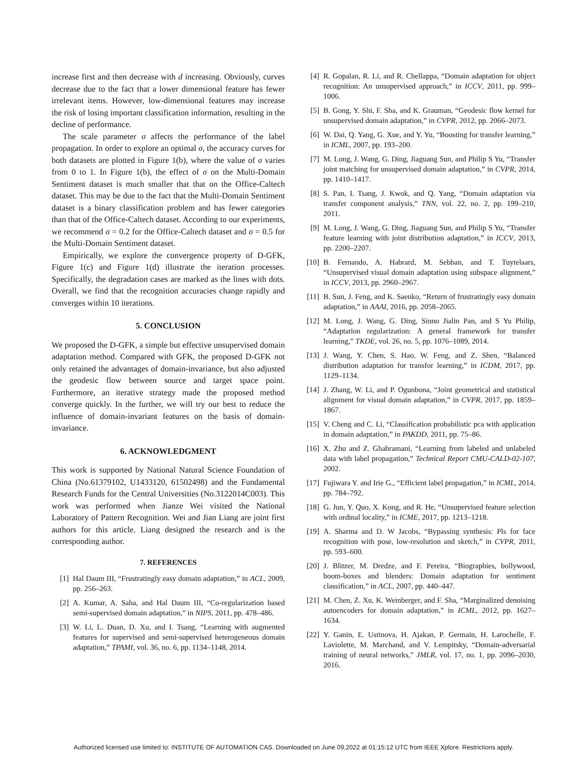increase first and then decrease with d increasing. Obviously, curves decrease due to the fact that a lower dimensional feature has fewer irrelevant items. However, low-dimensional features may increase the risk of losing important classification information, resulting in the decline of performance.
The scale parameter σ affects the performance of the label propagation. In order to explore an optimal σ, the accuracy curves for both datasets are plotted in Figure 1(b), where the value of σ varies from 0 to 1. In Figure 1(b), the effect of σ on the Multi-Domain Sentiment dataset is much smaller that that on the Office-Caltech dataset. This may be due to the fact that the Multi-Domain Sentiment dataset is a binary classification problem and has fewer categories than that of the Office-Caltech dataset. According to our experiments, we recommend σ = 0.2 for the Office-Caltech dataset and σ = 0.5 for the Multi-Domain Sentiment dataset.
Empirically, we explore the convergence property of D-GFK, Figure 1(c) and Figure 1(d) illustrate the iteration processes. Specifically, the degradation cases are marked as the lines with dots. Overall, we find that the recognition accuracies change rapidly and converges within 10 iterations.
5. CONCLUSION
We proposed the D-GFK, a simple but effective unsupervised domain adaptation method. Compared with GFK, the proposed D-GFK not only retained the advantages of domain-invariance, but also adjusted the geodesic flow between source and target space point. Furthermore, an iterative strategy made the proposed method converge quickly. In the further, we will try our best to reduce the influence of domain-invariant features on the basis of domain-invariance.
6. ACKNOWLEDGMENT
This work is supported by National Natural Science Foundation of China (No.61379102, U1433120, 61502498) and the Fundamental Research Funds for the Central Universities (No.3122014C003). This work was performed when Jianze Wei visited the National Laboratory of Pattern Recognition. Wei and Jian Liang are joint first authors for this article. Liang designed the research and is the corresponding author.
7. REFERENCES
[1] Hal Daum III, “Frustratingly easy domain adaptation,” in ACL, 2009, pp. 256–263.
[2] A. Kumar, A. Saha, and Hal Daum III, “Co-regularization based semi-supervised domain adaptation,” in NIPS, 2011, pp. 478–486.
[3] W. Li, L. Duan, D. Xu, and I. Tsang, “Learning with augmented features for supervised and semi-supervised heterogeneous domain adaptation,” TPAMI, vol. 36, no. 6, pp. 1134–1148, 2014.
[4] R. Gopalan, R. Li, and R. Chellappa, “Domain adaptation for object recognition: An unsupervised approach,” in ICCV, 2011, pp. 999–1006.
[5] B. Gong, Y. Shi, F. Sha, and K. Grauman, “Geodesic flow kernel for unsupervised domain adaptation,” in CVPR, 2012, pp. 2066–2073.
[6] W. Dai, Q. Yang, G. Xue, and Y. Yu, “Boosting for transfer learning,” in ICML, 2007, pp. 193–200.
[7] M. Long, J. Wang, G. Ding, Jiaguang Sun, and Philip S Yu, “Transfer joint matching for unsupervised domain adaptation,” in CVPR, 2014, pp. 1410–1417.
[8] S. Pan, I. Tsang, J. Kwok, and Q. Yang, “Domain adaptation via transfer component analysis,” TNN, vol. 22, no. 2, pp. 199–210, 2011.
[9] M. Long, J. Wang, G. Ding, Jiaguang Sun, and Philip S Yu, “Transfer feature learning with joint distribution adaptation,” in ICCV, 2013, pp. 2200–2207.
[10] B. Fernando, A. Habrard, M. Sebban, and T. Tuytelaars, “Unsupervised visual domain adaptation using subspace alignment,” in ICCV, 2013, pp. 2960–2967.
[11] B. Sun, J. Feng, and K. Saenko, “Return of frustratingly easy domain adaptation,” in AAAI, 2016, pp. 2058–2065.
[12] M. Long, J. Wang, G. Ding, Sinno Jialin Pan, and S Yu Philip, “Adaptation regularization: A general framework for transfer learning,” TKDE, vol. 26, no. 5, pp. 1076–1089, 2014.
[13] J. Wang, Y. Chen, S. Hao, W. Feng, and Z. Shen, “Balanced distribution adaptation for transfor learning,” in ICDM, 2017, pp. 1129–1134.
[14] J. Zhang, W. Li, and P. Ogunbona, “Joint geometrical and statistical alignment for visual domain adaptation,” in CVPR, 2017, pp. 1859–1867.
[15] V. Cheng and C. Li, “Classification probabilistic pca with application in domain adaptation,” in PAKDD, 2011, pp. 75–86.
[16] X. Zhu and Z. Ghahramani, “Learning from labeled and unlabeled data with label propagation,” Technical Report CMU-CALD-02-107, 2002.
[17] Fujiwara Y. and Irie G., “Efficient label propagation,” in ICML, 2014, pp. 784–792.
[18] G. Jun, Y. Quo, X. Kong, and R. He, “Unsupervised feature selection with ordinal locality,” in ICME, 2017, pp. 1213–1218.
[19] A. Sharma and D. W Jacobs, “Bypassing synthesis: Pls for face recognition with pose, low-resolution and sketch,” in CVPR, 2011, pp. 593–600.
[20] J. Blitzer, M. Dredze, and F. Pereira, “Biographies, bollywood, boom-boxes and blenders: Domain adaptation for sentiment classification,” in ACL, 2007, pp. 440–447.
[21] M. Chen, Z. Xu, K. Weinberger, and F. Sha, “Marginalized denoising autoencoders for domain adaptation,” in ICML, 2012, pp. 1627–1634.
[22] Y. Ganin, E. Ustinova, H. Ajakan, P. Germain, H. Larochelle, F. Laviolette, M. Marchand, and V. Lempitsky, “Domain-adversarial training of neural networks,” JMLR, vol. 17, no. 1, pp. 2096–2030, 2016.
Authorized licensed use limited to: INSTITUTE OF AUTOMATION CAS. Downloaded on June 09,2022 at 01:15:12 UTC from IEEE Xplore. Restrictions apply.